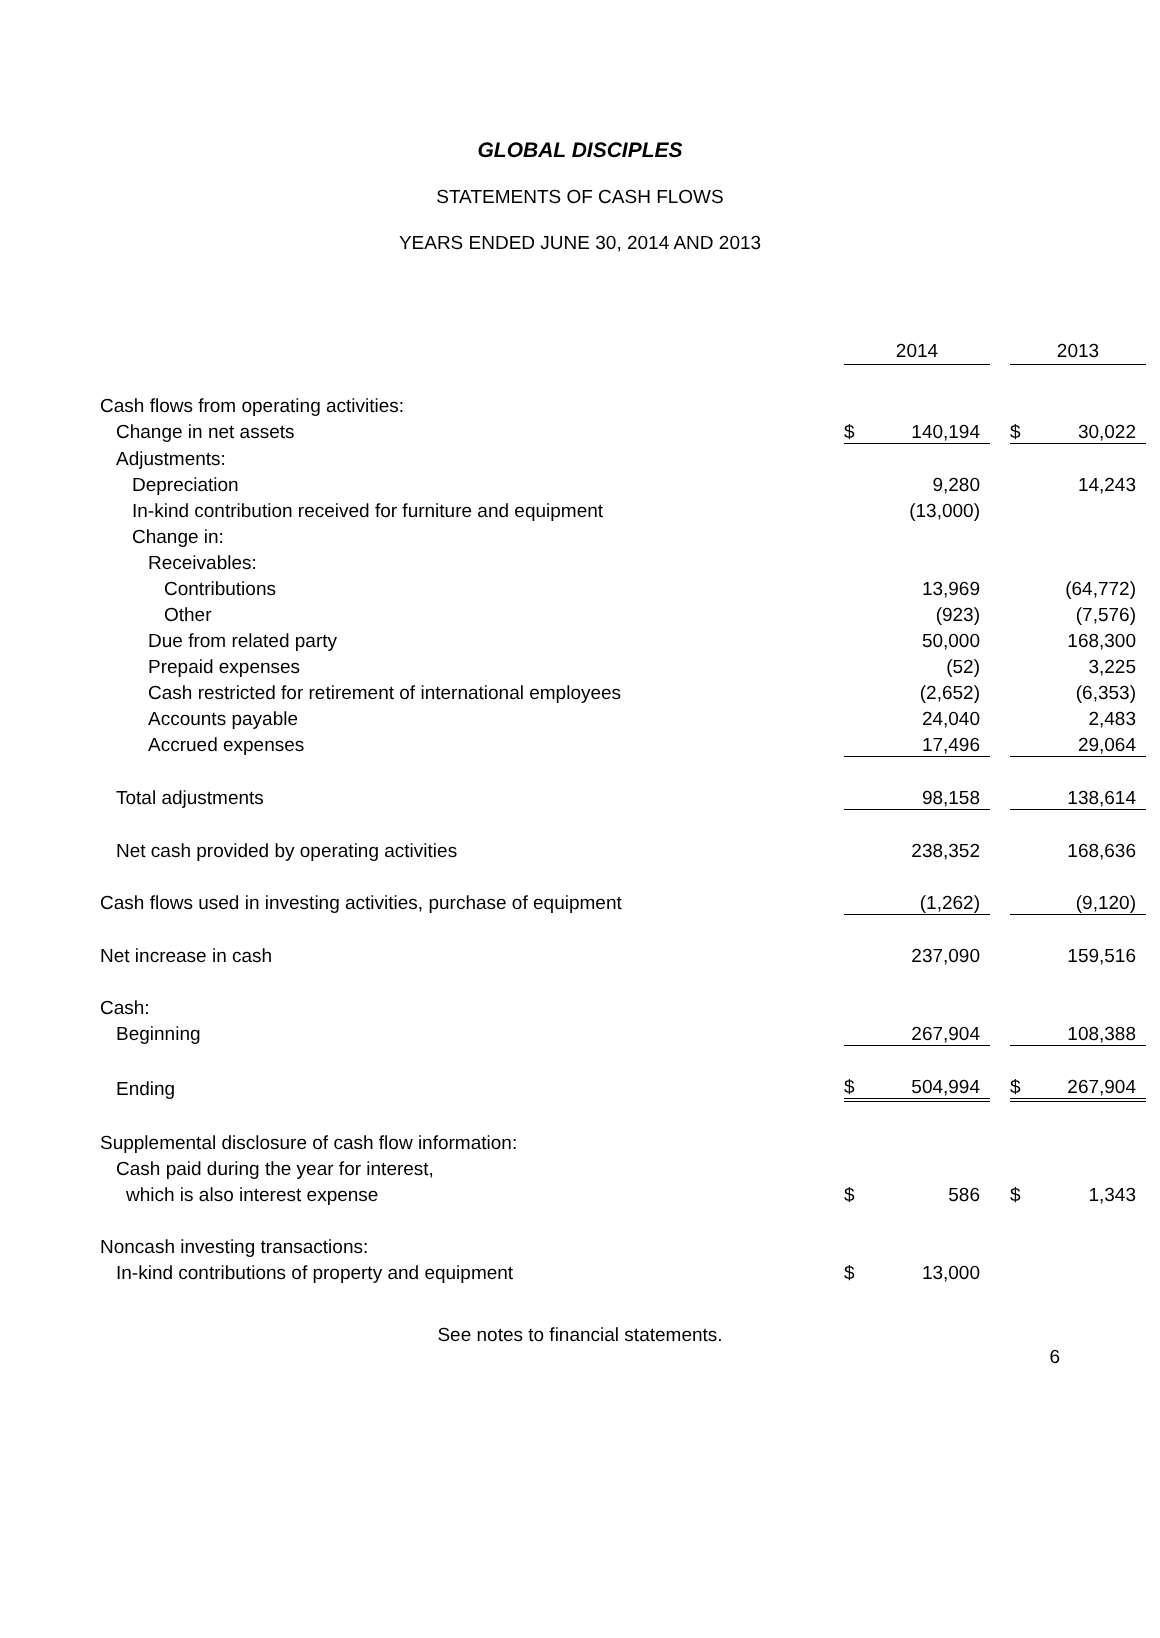GLOBAL DISCIPLES
STATEMENTS OF CASH FLOWS
YEARS ENDED JUNE 30, 2014 AND 2013
| | 2014 | | | 2013 | |
| Cash flows from operating activities: | | | | | |
| Change in net assets | $ | 140,194 | | $ | 30,022 |
| Adjustments: | | | | | |
| Depreciation | | 9,280 | | | 14,243 |
| In-kind contribution received for furniture and equipment | | (13,000) | | | |
| Change in: | | | | | |
| Receivables: | | | | | |
| Contributions | | 13,969 | | | (64,772) |
| Other | | (923) | | | (7,576) |
| Due from related party | | 50,000 | | | 168,300 |
| Prepaid expenses | | (52) | | | 3,225 |
| Cash restricted for retirement of international employees | | (2,652) | | | (6,353) |
| Accounts payable | | 24,040 | | | 2,483 |
| Accrued expenses | | 17,496 | | | 29,064 |
| Total adjustments | | 98,158 | | | 138,614 |
| Net cash provided by operating activities | | 238,352 | | | 168,636 |
| Cash flows used in investing activities, purchase of equipment | | (1,262) | | | (9,120) |
| Net increase in cash | | 237,090 | | | 159,516 |
| Cash: | | | | | |
| Beginning | | 267,904 | | | 108,388 |
| Ending | $ | 504,994 | | $ | 267,904 |
| Supplemental disclosure of cash flow information: | | | | | |
| Cash paid during the year for interest, | | | | | |
| which is also interest expense | $ | 586 | | $ | 1,343 |
| Noncash investing transactions: | | | | | |
| In-kind contributions of property and equipment | $ | 13,000 | | | |
See notes to financial statements.
6